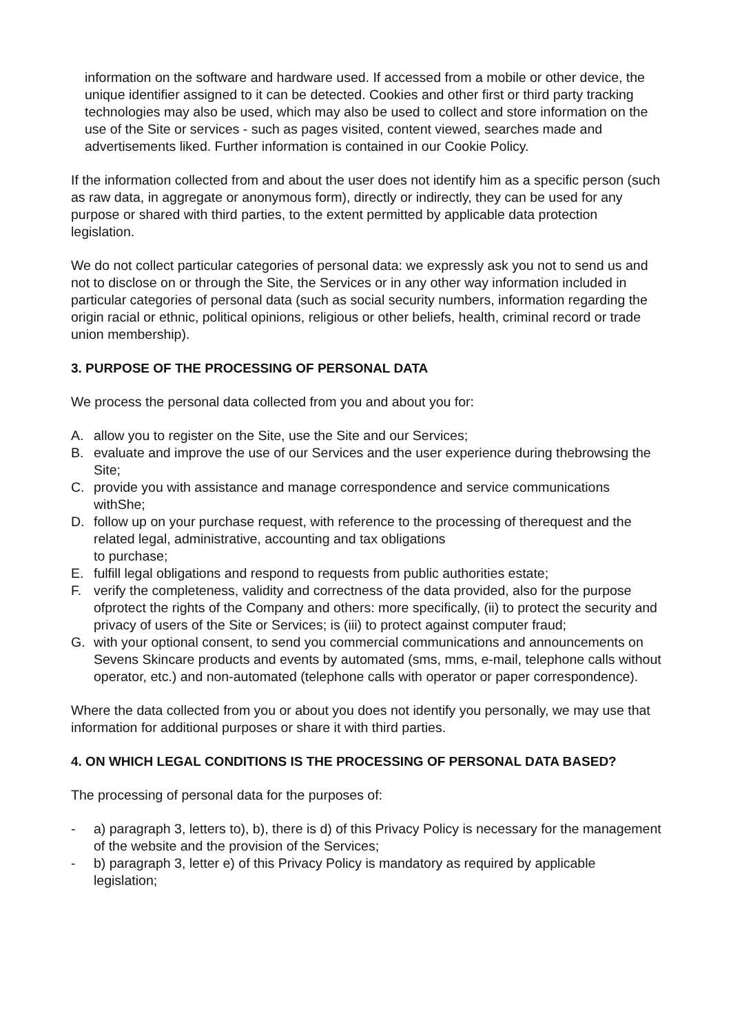information on the software and hardware used. If accessed from a mobile or other device, the unique identifier assigned to it can be detected. Cookies and other first or third party tracking technologies may also be used, which may also be used to collect and store information on the use of the Site or services - such as pages visited, content viewed, searches made and advertisements liked. Further information is contained in our Cookie Policy.
If the information collected from and about the user does not identify him as a specific person (such as raw data, in aggregate or anonymous form), directly or indirectly, they can be used for any purpose or shared with third parties, to the extent permitted by applicable data protection legislation.
We do not collect particular categories of personal data: we expressly ask you not to send us and not to disclose on or through the Site, the Services or in any other way information included in particular categories of personal data (such as social security numbers, information regarding the origin racial or ethnic, political opinions, religious or other beliefs, health, criminal record or trade union membership).
3. PURPOSE OF THE PROCESSING OF PERSONAL DATA
We process the personal data collected from you and about you for:
A. allow you to register on the Site, use the Site and our Services;
B. evaluate and improve the use of our Services and the user experience during thebrowsing the Site;
C. provide you with assistance and manage correspondence and service communications withShe;
D. follow up on your purchase request, with reference to the processing of therequest and the related legal, administrative, accounting and tax obligations
to purchase;
E. fulfill legal obligations and respond to requests from public authorities estate;
F. verify the completeness, validity and correctness of the data provided, also for the purpose ofprotect the rights of the Company and others: more specifically, (ii) to protect the security and privacy of users of the Site or Services; is (iii) to protect against computer fraud;
G. with your optional consent, to send you commercial communications and announcements on Sevens Skincare products and events by automated (sms, mms, e-mail, telephone calls without operator, etc.) and non-automated (telephone calls with operator or paper correspondence).
Where the data collected from you or about you does not identify you personally, we may use that information for additional purposes or share it with third parties.
4. ON WHICH LEGAL CONDITIONS IS THE PROCESSING OF PERSONAL DATA BASED?
The processing of personal data for the purposes of:
- a) paragraph 3, letters to), b), there is d) of this Privacy Policy is necessary for the management of the website and the provision of the Services;
- b) paragraph 3, letter e) of this Privacy Policy is mandatory as required by applicable legislation;